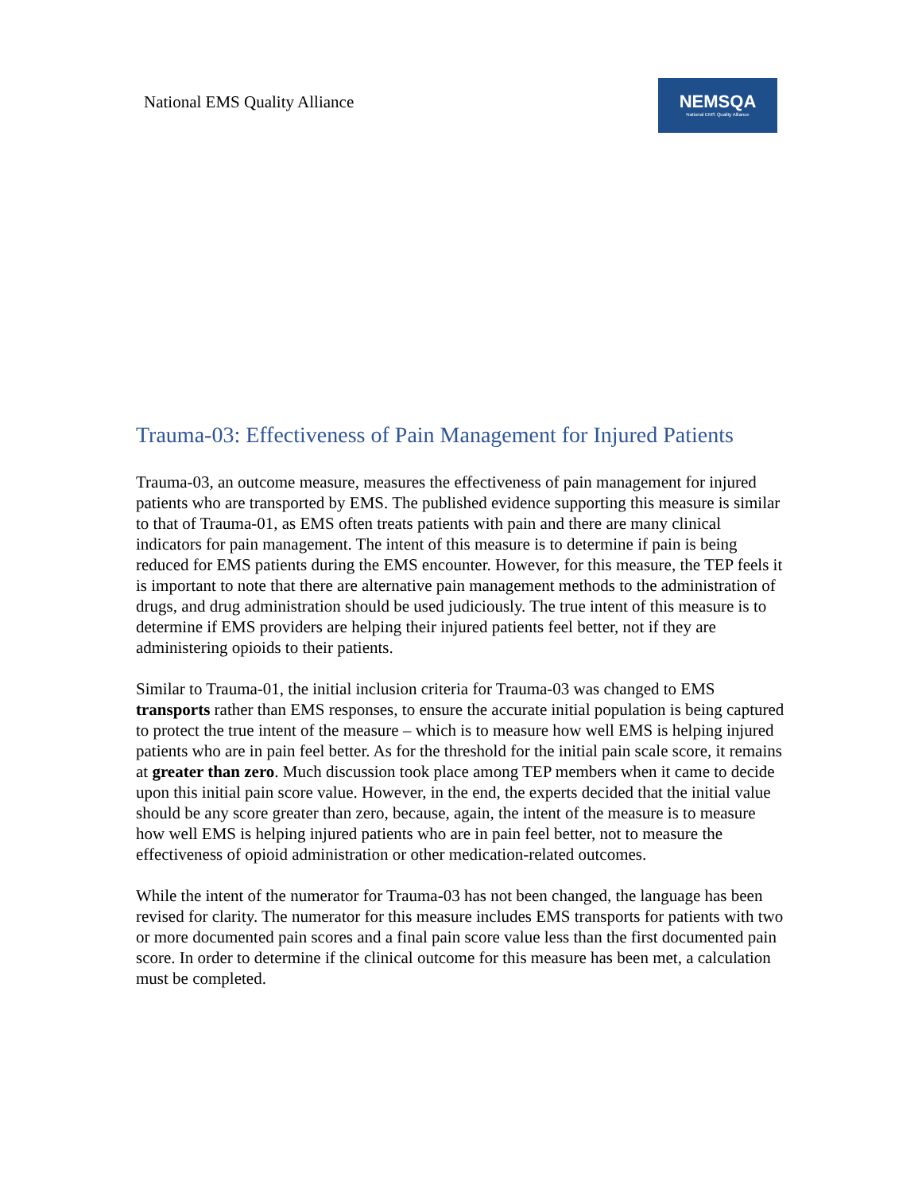National EMS Quality Alliance
NEMSQA
National EMS Quality Alliance
Trauma-03: Effectiveness of Pain Management for Injured Patients
Trauma-03, an outcome measure, measures the effectiveness of pain management for injured patients who are transported by EMS. The published evidence supporting this measure is similar to that of Trauma-01, as EMS often treats patients with pain and there are many clinical indicators for pain management. The intent of this measure is to determine if pain is being reduced for EMS patients during the EMS encounter. However, for this measure, the TEP feels it is important to note that there are alternative pain management methods to the administration of drugs, and drug administration should be used judiciously. The true intent of this measure is to determine if EMS providers are helping their injured patients feel better, not if they are administering opioids to their patients.
Similar to Trauma-01, the initial inclusion criteria for Trauma-03 was changed to EMS transports rather than EMS responses, to ensure the accurate initial population is being captured to protect the true intent of the measure – which is to measure how well EMS is helping injured patients who are in pain feel better. As for the threshold for the initial pain scale score, it remains at greater than zero. Much discussion took place among TEP members when it came to decide upon this initial pain score value. However, in the end, the experts decided that the initial value should be any score greater than zero, because, again, the intent of the measure is to measure how well EMS is helping injured patients who are in pain feel better, not to measure the effectiveness of opioid administration or other medication-related outcomes.
While the intent of the numerator for Trauma-03 has not been changed, the language has been revised for clarity. The numerator for this measure includes EMS transports for patients with two or more documented pain scores and a final pain score value less than the first documented pain score. In order to determine if the clinical outcome for this measure has been met, a calculation must be completed.